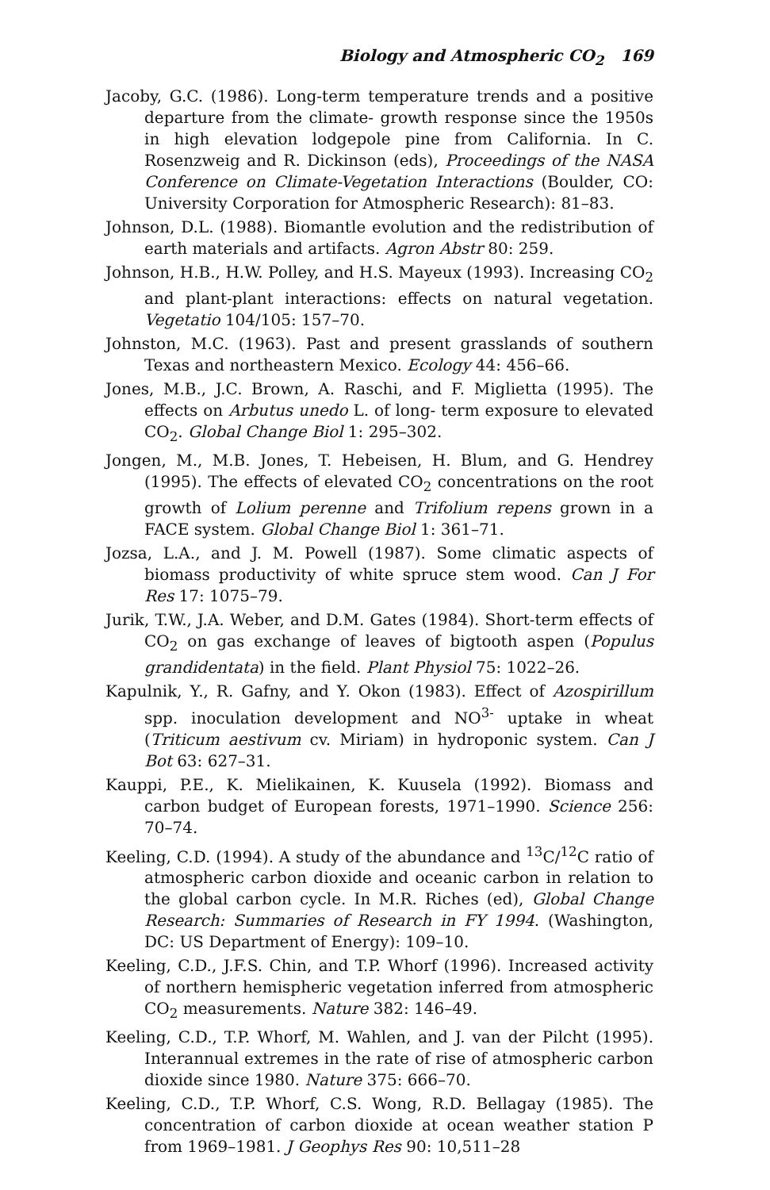Biology and Atmospheric CO<sub>2</sub> 169
Jacoby, G.C. (1986). Long-term temperature trends and a positive departure from the climate- growth response since the 1950s in high elevation lodgepole pine from California. In C. Rosenzweig and R. Dickinson (eds), Proceedings of the NASA Conference on Climate-Vegetation Interactions (Boulder, CO: University Corporation for Atmospheric Research): 81–83.
Johnson, D.L. (1988). Biomantle evolution and the redistribution of earth materials and artifacts. Agron Abstr 80: 259.
Johnson, H.B., H.W. Polley, and H.S. Mayeux (1993). Increasing CO<sub>2</sub> and plant-plant interactions: effects on natural vegetation. Vegetatio 104/105: 157–70.
Johnston, M.C. (1963). Past and present grasslands of southern Texas and northeastern Mexico. Ecology 44: 456–66.
Jones, M.B., J.C. Brown, A. Raschi, and F. Miglietta (1995). The effects on Arbutus unedo L. of long- term exposure to elevated CO<sub>2</sub>. Global Change Biol 1: 295–302.
Jongen, M., M.B. Jones, T. Hebeisen, H. Blum, and G. Hendrey (1995). The effects of elevated CO<sub>2</sub> concentrations on the root growth of Lolium perenne and Trifolium repens grown in a FACE system. Global Change Biol 1: 361–71.
Jozsa, L.A., and J. M. Powell (1987). Some climatic aspects of biomass productivity of white spruce stem wood. Can J For Res 17: 1075–79.
Jurik, T.W., J.A. Weber, and D.M. Gates (1984). Short-term effects of CO<sub>2</sub> on gas exchange of leaves of bigtooth aspen (Populus grandidentata) in the field. Plant Physiol 75: 1022–26.
Kapulnik, Y., R. Gafny, and Y. Okon (1983). Effect of Azospirillum spp. inoculation development and NO<sup>3-</sup> uptake in wheat (Triticum aestivum cv. Miriam) in hydroponic system. Can J Bot 63: 627–31.
Kauppi, P.E., K. Mielikainen, K. Kuusela (1992). Biomass and carbon budget of European forests, 1971–1990. Science 256: 70–74.
Keeling, C.D. (1994). A study of the abundance and <sup>13</sup>C/<sup>12</sup>C ratio of atmospheric carbon dioxide and oceanic carbon in relation to the global carbon cycle. In M.R. Riches (ed), Global Change Research: Summaries of Research in FY 1994. (Washington, DC: US Department of Energy): 109–10.
Keeling, C.D., J.F.S. Chin, and T.P. Whorf (1996). Increased activity of northern hemispheric vegetation inferred from atmospheric CO<sub>2</sub> measurements. Nature 382: 146–49.
Keeling, C.D., T.P. Whorf, M. Wahlen, and J. van der Pilcht (1995). Interannual extremes in the rate of rise of atmospheric carbon dioxide since 1980. Nature 375: 666–70.
Keeling, C.D., T.P. Whorf, C.S. Wong, R.D. Bellagay (1985). The concentration of carbon dioxide at ocean weather station P from 1969–1981. J Geophys Res 90: 10,511–28